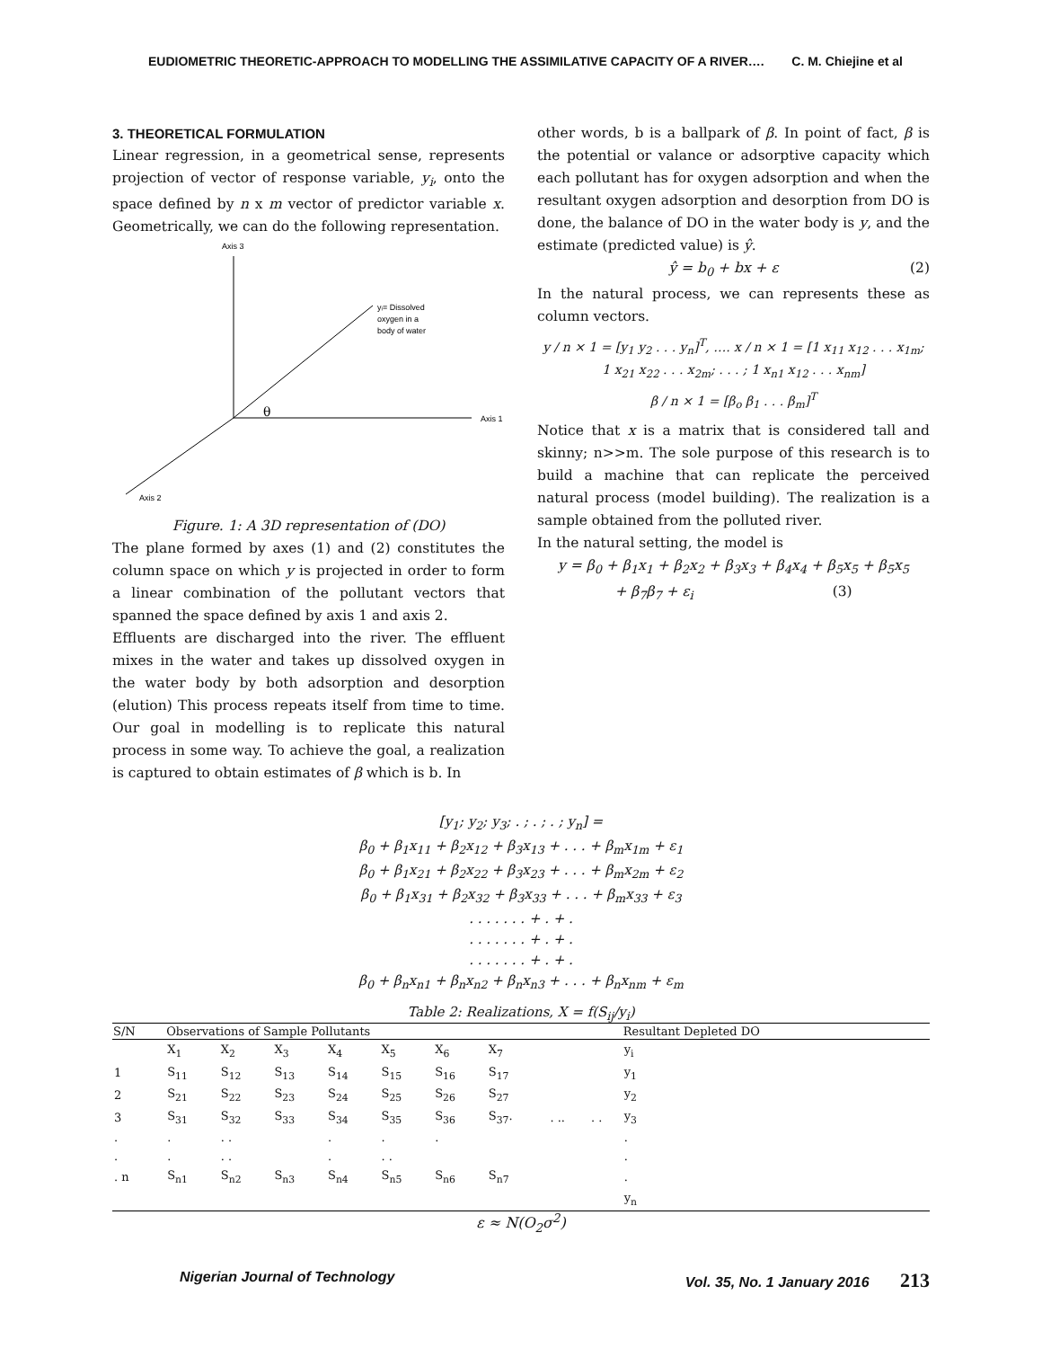EUDIOMETRIC THEORETIC-APPROACH TO MODELLING THE ASSIMILATIVE CAPACITY OF A RIVER…. C. M. Chiejine et al
3. THEORETICAL FORMULATION
Linear regression, in a geometrical sense, represents projection of vector of response variable, y<sub>i</sub>, onto the space defined by n x m vector of predictor variable x. Geometrically, we can do the following representation.
Axis 3
Axis 1
Axis 2
yᵢ= Dissolved
oxygen in a
body of water
θ
Figure. 1: A 3D representation of (DO)
The plane formed by axes (1) and (2) constitutes the column space on which y is projected in order to form a linear combination of the pollutant vectors that spanned the space defined by axis 1 and axis 2.
Effluents are discharged into the river. The effluent mixes in the water and takes up dissolved oxygen in the water body by both adsorption and desorption (elution) This process repeats itself from time to time. Our goal in modelling is to replicate this natural process in some way. To achieve the goal, a realization is captured to obtain estimates of β which is b. In
other words, b is a ballpark of β. In point of fact, β is the potential or valance or adsorptive capacity which each pollutant has for oxygen adsorption and when the resultant oxygen adsorption and desorption from DO is done, the balance of DO in the water body is y, and the estimate (predicted value) is ŷ.
ŷ = b<sub>0</sub> + bx + ε (2)
In the natural process, we can represents these as column vectors.
y / n × 1 = [y<sub>1</sub> y<sub>2</sub> . . . y<sub>n</sub>]<sup>T</sup>, …. x / n × 1 = [1 x<sub>11</sub> x<sub>12</sub> . . . x<sub>1m</sub>; 1 x<sub>21</sub> x<sub>22</sub> . . . x<sub>2m</sub>; . . . ; 1 x<sub>n1</sub> x<sub>12</sub> . . . x<sub>nm</sub>]
β / n × 1 = [β<sub>o</sub> β<sub>1</sub> . . . β<sub>m</sub>]<sup>T</sup>
Notice that x is a matrix that is considered tall and skinny; n>>m. The sole purpose of this research is to build a machine that can replicate the perceived natural process (model building). The realization is a sample obtained from the polluted river.
In the natural setting, the model is
y = β<sub>0</sub> + β<sub>1</sub>x<sub>1</sub> + β<sub>2</sub>x<sub>2</sub> + β<sub>3</sub>x<sub>3</sub> + β<sub>4</sub>x<sub>4</sub> + β<sub>5</sub>x<sub>5</sub> + β<sub>5</sub>x<sub>5</sub>
+ β<sub>7</sub>β<sub>7</sub> + ε<sub>i</sub> (3)
[y<sub>1</sub>; y<sub>2</sub>; y<sub>3</sub>; . ; . ; . ; y<sub>n</sub>] =
β<sub>0</sub> + β<sub>1</sub>x<sub>11</sub> + β<sub>2</sub>x<sub>12</sub> + β<sub>3</sub>x<sub>13</sub> + . . . + β<sub>m</sub>x<sub>1m</sub> + ε<sub>1</sub>
β<sub>0</sub> + β<sub>1</sub>x<sub>21</sub> + β<sub>2</sub>x<sub>22</sub> + β<sub>3</sub>x<sub>23</sub> + . . . + β<sub>m</sub>x<sub>2m</sub> + ε<sub>2</sub>
β<sub>0</sub> + β<sub>1</sub>x<sub>31</sub> + β<sub>2</sub>x<sub>32</sub> + β<sub>3</sub>x<sub>33</sub> + . . . + β<sub>m</sub>x<sub>33</sub> + ε<sub>3</sub>
. . . . . . . + . + .
. . . . . . . + . + .
. . . . . . . + . + .
β<sub>0</sub> + β<sub>n</sub>x<sub>n1</sub> + β<sub>n</sub>x<sub>n2</sub> + β<sub>n</sub>x<sub>n3</sub> + . . . + β<sub>n</sub>x<sub>nm</sub> + ε<sub>m</sub>
Table 2: Realizations, X = f(S<sub>ij</sub>/y<sub>i</sub>)
| S/N | Observations of Sample Pollutants | | | | | | | | | Resultant Depleted DO |
| --- | --- | --- | --- | --- | --- | --- | --- | --- | --- | --- |
| | X<sub>1</sub> | X<sub>2</sub> | X<sub>3</sub> | X<sub>4</sub> | X<sub>5</sub> | X<sub>6</sub> | X<sub>7</sub> | | | y<sub>i</sub> |
| 1 | S<sub>11</sub> | S<sub>12</sub> | S<sub>13</sub> | S<sub>14</sub> | S<sub>15</sub> | S<sub>16</sub> | S<sub>17</sub> | | | y<sub>1</sub> |
| 2 | S<sub>21</sub> | S<sub>22</sub> | S<sub>23</sub> | S<sub>24</sub> | S<sub>25</sub> | S<sub>26</sub> | S<sub>27</sub> | | | y<sub>2</sub> |
| 3 | S<sub>31</sub> | S<sub>32</sub> | S<sub>33</sub> | S<sub>34</sub> | S<sub>35</sub> | S<sub>36</sub> | S<sub>37</sub>. | . .. | . . | y<sub>3</sub> |
| . | . | . . | | . | . | . | | | | . |
| . | . | . . | | . | . . | | | | | . |
| . n | S<sub>n1</sub> | S<sub>n2</sub> | S<sub>n3</sub> | S<sub>n4</sub> | S<sub>n5</sub> | S<sub>n6</sub> | S<sub>n7</sub> | | | . |
| | | | | | | | | | | y<sub>n</sub> |
ε ≈ N(O<sub>2</sub>σ<sup>2</sup>)
Nigerian Journal of Technology Vol. 35, No. 1 January 2016 213